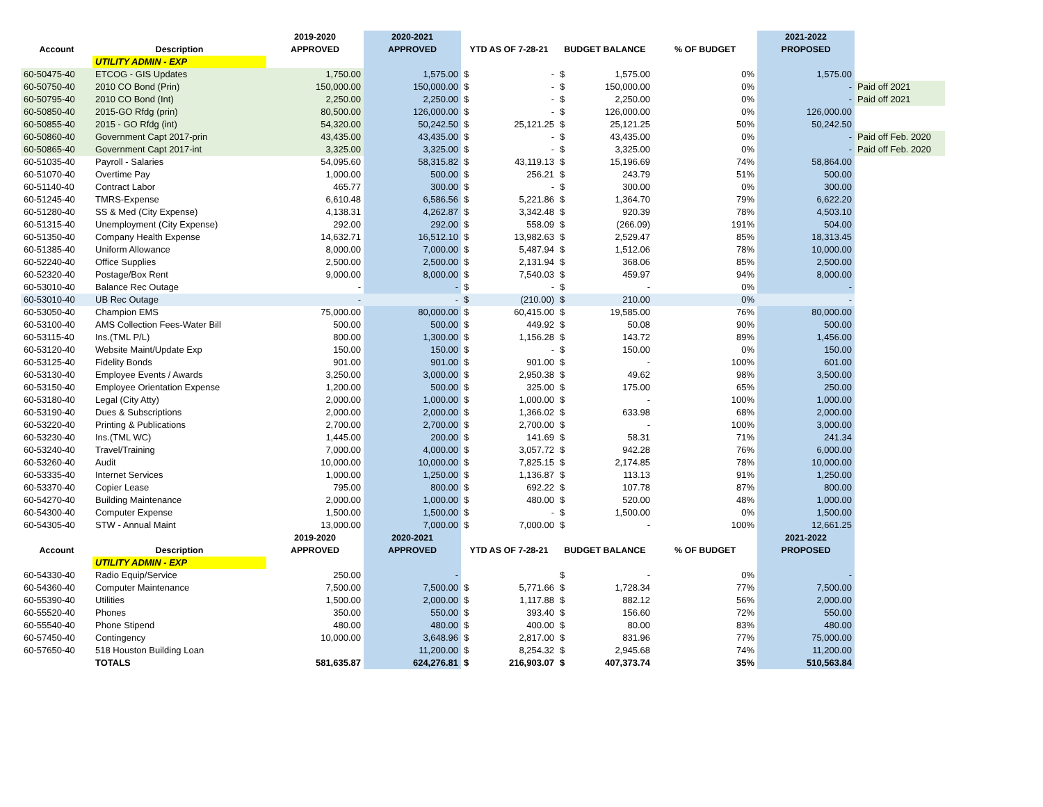| | | 2019-2020 | 2020-2021 | | | | | | 2021-2022 | |
| --- | --- | --- | --- | --- | --- | --- | --- | --- | --- | --- |
| Account | Description | APPROVED | APPROVED | YTD AS OF 7-28-21 | | BUDGET BALANCE | | % OF BUDGET | PROPOSED | |
| | UTILITY ADMIN - EXP | | | | | | | | | |
| 60-50475-40 | ETCOG - GIS Updates | 1,750.00 | 1,575.00 | $ | - | $ | 1,575.00 | 0% | 1,575.00 | |
| 60-50750-40 | 2010 CO Bond (Prin) | 150,000.00 | 150,000.00 | $ | - | $ | 150,000.00 | 0% | - | Paid off 2021 |
| 60-50795-40 | 2010 CO Bond (Int) | 2,250.00 | 2,250.00 | $ | - | $ | 2,250.00 | 0% | - | Paid off 2021 |
| 60-50850-40 | 2015-GO Rfdg (prin) | 80,500.00 | 126,000.00 | $ | - | $ | 126,000.00 | 0% | 126,000.00 | |
| 60-50855-40 | 2015 - GO Rfdg (int) | 54,320.00 | 50,242.50 | $ | 25,121.25 | $ | 25,121.25 | 50% | 50,242.50 | |
| 60-50860-40 | Government Capt 2017-prin | 43,435.00 | 43,435.00 | $ | - | $ | 43,435.00 | 0% | - | Paid off Feb. 2020 |
| 60-50865-40 | Government Capt 2017-int | 3,325.00 | 3,325.00 | $ | - | $ | 3,325.00 | 0% | - | Paid off Feb. 2020 |
| 60-51035-40 | Payroll - Salaries | 54,095.60 | 58,315.82 | $ | 43,119.13 | $ | 15,196.69 | 74% | 58,864.00 | |
| 60-51070-40 | Overtime Pay | 1,000.00 | 500.00 | $ | 256.21 | $ | 243.79 | 51% | 500.00 | |
| 60-51140-40 | Contract Labor | 465.77 | 300.00 | $ | - | $ | 300.00 | 0% | 300.00 | |
| 60-51245-40 | TMRS-Expense | 6,610.48 | 6,586.56 | $ | 5,221.86 | $ | 1,364.70 | 79% | 6,622.20 | |
| 60-51280-40 | SS & Med (City Expense) | 4,138.31 | 4,262.87 | $ | 3,342.48 | $ | 920.39 | 78% | 4,503.10 | |
| 60-51315-40 | Unemployment (City Expense) | 292.00 | 292.00 | $ | 558.09 | $ | (266.09) | 191% | 504.00 | |
| 60-51350-40 | Company Health Expense | 14,632.71 | 16,512.10 | $ | 13,982.63 | $ | 2,529.47 | 85% | 18,313.45 | |
| 60-51385-40 | Uniform Allowance | 8,000.00 | 7,000.00 | $ | 5,487.94 | $ | 1,512.06 | 78% | 10,000.00 | |
| 60-52240-40 | Office Supplies | 2,500.00 | 2,500.00 | $ | 2,131.94 | $ | 368.06 | 85% | 2,500.00 | |
| 60-52320-40 | Postage/Box Rent | 9,000.00 | 8,000.00 | $ | 7,540.03 | $ | 459.97 | 94% | 8,000.00 | |
| 60-53010-40 | Balance Rec Outage | - | - | $ | - | $ | - | 0% | - | |
| 60-53010-40 | UB Rec Outage | - | - | $ | (210.00) | $ | 210.00 | 0% | - | |
| 60-53050-40 | Champion EMS | 75,000.00 | 80,000.00 | $ | 60,415.00 | $ | 19,585.00 | 76% | 80,000.00 | |
| 60-53100-40 | AMS Collection Fees-Water Bill | 500.00 | 500.00 | $ | 449.92 | $ | 50.08 | 90% | 500.00 | |
| 60-53115-40 | Ins.(TML P/L) | 800.00 | 1,300.00 | $ | 1,156.28 | $ | 143.72 | 89% | 1,456.00 | |
| 60-53120-40 | Website Maint/Update Exp | 150.00 | 150.00 | $ | - | $ | 150.00 | 0% | 150.00 | |
| 60-53125-40 | Fidelity Bonds | 901.00 | 901.00 | $ | 901.00 | $ | - | 100% | 601.00 | |
| 60-53130-40 | Employee Events / Awards | 3,250.00 | 3,000.00 | $ | 2,950.38 | $ | 49.62 | 98% | 3,500.00 | |
| 60-53150-40 | Employee Orientation Expense | 1,200.00 | 500.00 | $ | 325.00 | $ | 175.00 | 65% | 250.00 | |
| 60-53180-40 | Legal (City Atty) | 2,000.00 | 1,000.00 | $ | 1,000.00 | $ | - | 100% | 1,000.00 | |
| 60-53190-40 | Dues & Subscriptions | 2,000.00 | 2,000.00 | $ | 1,366.02 | $ | 633.98 | 68% | 2,000.00 | |
| 60-53220-40 | Printing & Publications | 2,700.00 | 2,700.00 | $ | 2,700.00 | $ | - | 100% | 3,000.00 | |
| 60-53230-40 | Ins.(TML WC) | 1,445.00 | 200.00 | $ | 141.69 | $ | 58.31 | 71% | 241.34 | |
| 60-53240-40 | Travel/Training | 7,000.00 | 4,000.00 | $ | 3,057.72 | $ | 942.28 | 76% | 6,000.00 | |
| 60-53260-40 | Audit | 10,000.00 | 10,000.00 | $ | 7,825.15 | $ | 2,174.85 | 78% | 10,000.00 | |
| 60-53335-40 | Internet Services | 1,000.00 | 1,250.00 | $ | 1,136.87 | $ | 113.13 | 91% | 1,250.00 | |
| 60-53370-40 | Copier Lease | 795.00 | 800.00 | $ | 692.22 | $ | 107.78 | 87% | 800.00 | |
| 60-54270-40 | Building Maintenance | 2,000.00 | 1,000.00 | $ | 480.00 | $ | 520.00 | 48% | 1,000.00 | |
| 60-54300-40 | Computer Expense | 1,500.00 | 1,500.00 | $ | - | $ | 1,500.00 | 0% | 1,500.00 | |
| 60-54305-40 | STW - Annual Maint | 13,000.00 | 7,000.00 | $ | 7,000.00 | $ | - | 100% | 12,661.25 | |
| | | 2019-2020 | 2020-2021 | | | | | | 2021-2022 | |
| Account | Description | APPROVED | APPROVED | YTD AS OF 7-28-21 | | BUDGET BALANCE | | % OF BUDGET | PROPOSED | |
| | UTILITY ADMIN - EXP | | | | | | | | | |
| 60-54330-40 | Radio Equip/Service | 250.00 | - | | | $ | - | 0% | - | |
| 60-54360-40 | Computer Maintenance | 7,500.00 | 7,500.00 | $ | 5,771.66 | $ | 1,728.34 | 77% | 7,500.00 | |
| 60-55390-40 | Utilities | 1,500.00 | 2,000.00 | $ | 1,117.88 | $ | 882.12 | 56% | 2,000.00 | |
| 60-55520-40 | Phones | 350.00 | 550.00 | $ | 393.40 | $ | 156.60 | 72% | 550.00 | |
| 60-55540-40 | Phone Stipend | 480.00 | 480.00 | $ | 400.00 | $ | 80.00 | 83% | 480.00 | |
| 60-57450-40 | Contingency | 10,000.00 | 3,648.96 | $ | 2,817.00 | $ | 831.96 | 77% | 75,000.00 | |
| 60-57650-40 | 518 Houston Building Loan | | 11,200.00 | $ | 8,254.32 | $ | 2,945.68 | 74% | 11,200.00 | |
| | TOTALS | 581,635.87 | 624,276.81 | $ | 216,903.07 | $ | 407,373.74 | 35% | 510,563.84 | |